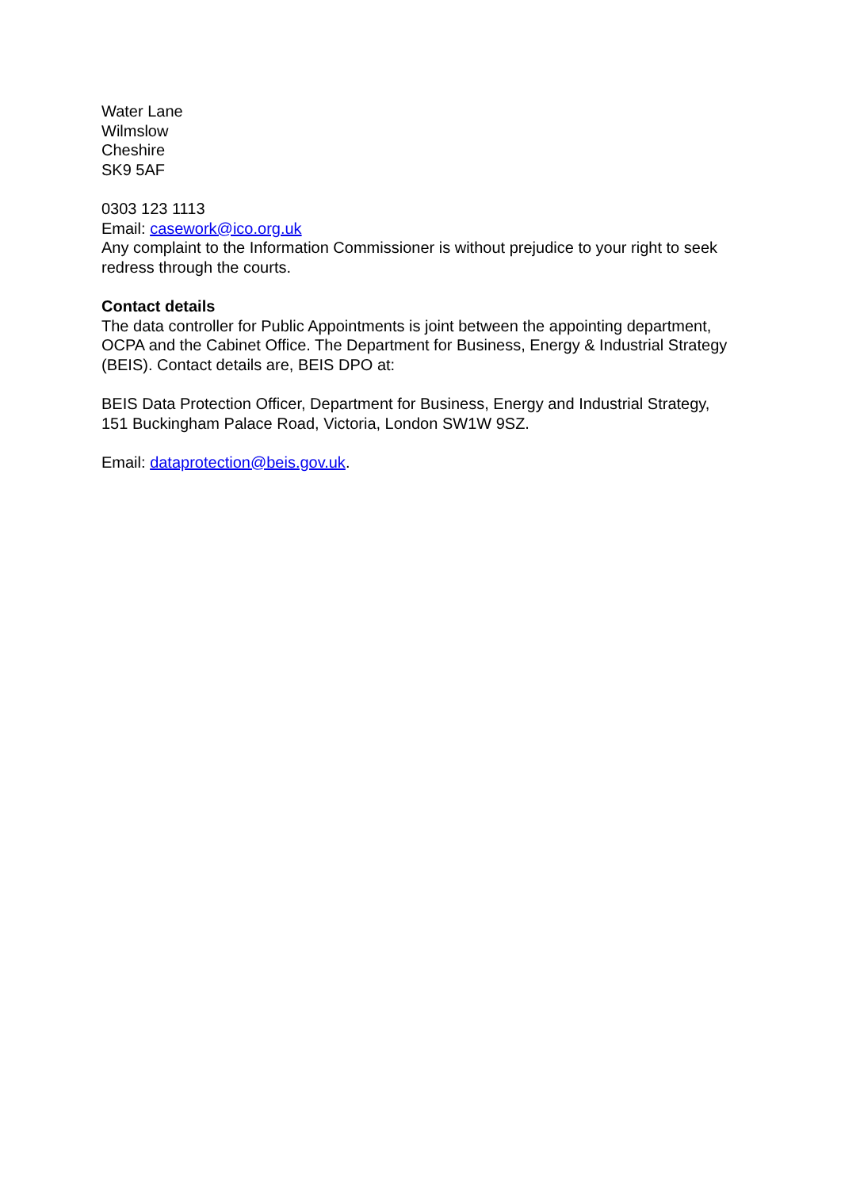Water Lane
Wilmslow
Cheshire
SK9 5AF
0303 123 1113
Email: casework@ico.org.uk
Any complaint to the Information Commissioner is without prejudice to your right to seek redress through the courts.
Contact details
The data controller for Public Appointments is joint between the appointing department, OCPA and the Cabinet Office. The Department for Business, Energy & Industrial Strategy (BEIS). Contact details are, BEIS DPO at:
BEIS Data Protection Officer, Department for Business, Energy and Industrial Strategy, 151 Buckingham Palace Road, Victoria, London SW1W 9SZ.
Email: dataprotection@beis.gov.uk.